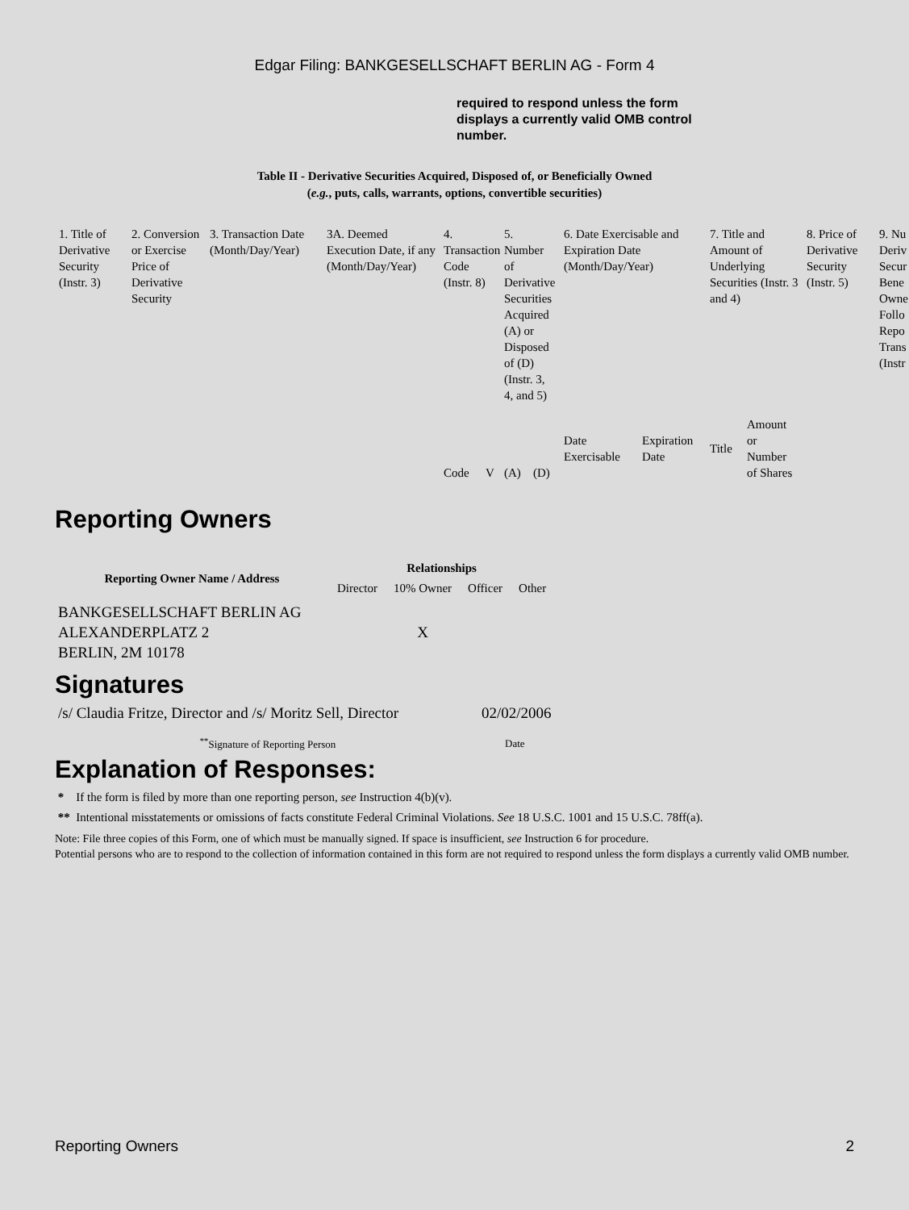Edgar Filing: BANKGESELLSCHAFT BERLIN AG - Form 4
required to respond unless the form displays a currently valid OMB control number.
Table II - Derivative Securities Acquired, Disposed of, or Beneficially Owned
(e.g., puts, calls, warrants, options, convertible securities)
| 1. Title of Derivative Security (Instr. 3) | 2. Conversion or Exercise Price of Derivative Security | 3. Transaction Date (Month/Day/Year) | 3A. Deemed Execution Date, if any (Month/Day/Year) | 4. Transaction Code (Instr. 8) | | 5. Number of Derivative Securities Acquired (A) or Disposed of (D) (Instr. 3, 4, and 5) | | 6. Date Exercisable and Expiration Date (Month/Day/Year) | | 7. Title and Amount of Underlying Securities (Instr. 3 and 4) | | 8. Price of Derivative Security (Instr. 5) | 9. Nu Deriv Secur Bene Owne Follo Repo Trans (Instr |
| | | | | Code | V | (A) | (D) | Date Exercisable | Expiration Date | Title | Amount or Number of Shares | | |
Reporting Owners
| Reporting Owner Name / Address | Relationships | | | |
| --- | --- | --- | --- | --- |
| | Director | 10% Owner | Officer | Other |
| BANKGESELLSCHAFT BERLIN AG ALEXANDERPLATZ 2 BERLIN, 2M 10178 | | X | | |
Signatures
| /s/ Claudia Fritze, Director and /s/ Moritz Sell, Director | 02/02/2006 |
| <sup>**</sup> Signature of Reporting Person | Date |
Explanation of Responses:
* If the form is filed by more than one reporting person, see Instruction 4(b)(v).
** Intentional misstatements or omissions of facts constitute Federal Criminal Violations. See 18 U.S.C. 1001 and 15 U.S.C. 78ff(a).
Note: File three copies of this Form, one of which must be manually signed. If space is insufficient, see Instruction 6 for procedure.
Potential persons who are to respond to the collection of information contained in this form are not required to respond unless the form displays a currently valid OMB number.
Reporting Owners 2